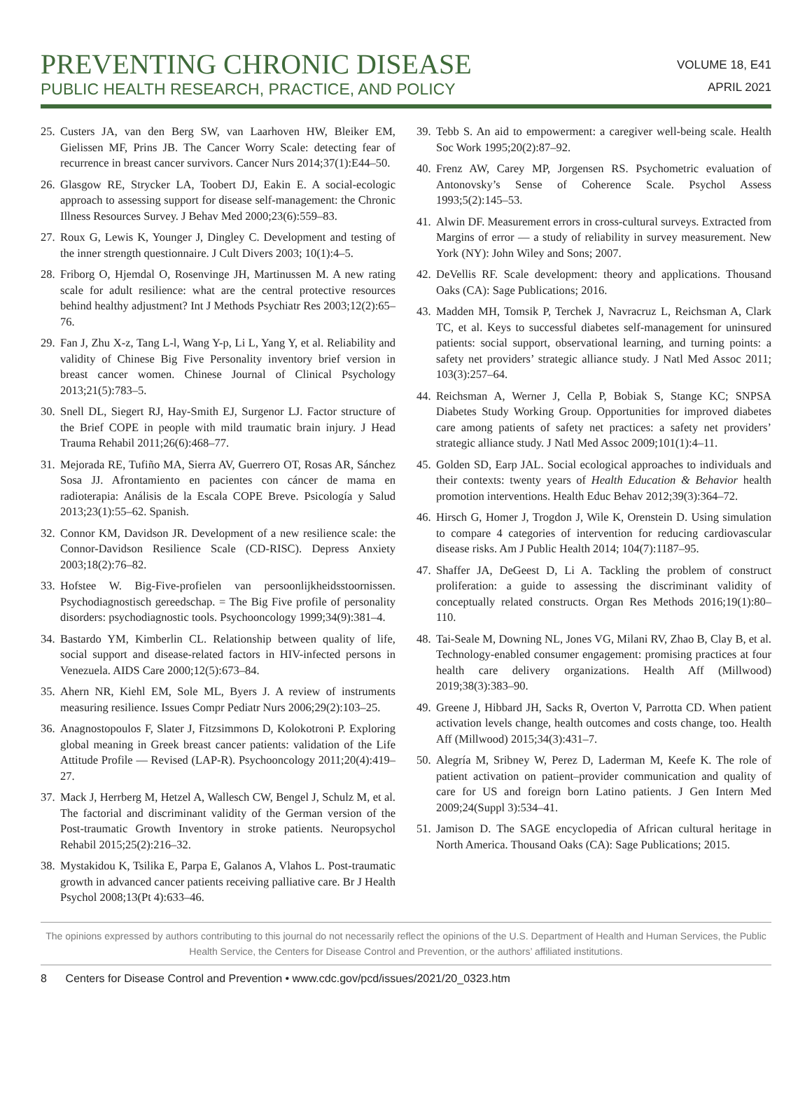PREVENTING CHRONIC DISEASE
PUBLIC HEALTH RESEARCH, PRACTICE, AND POLICY
VOLUME 18, E41
APRIL 2021
25. Custers JA, van den Berg SW, van Laarhoven HW, Bleiker EM, Gielissen MF, Prins JB. The Cancer Worry Scale: detecting fear of recurrence in breast cancer survivors. Cancer Nurs 2014;37(1):E44–50.
26. Glasgow RE, Strycker LA, Toobert DJ, Eakin E. A social-ecologic approach to assessing support for disease self-management: the Chronic Illness Resources Survey. J Behav Med 2000;23(6):559–83.
27. Roux G, Lewis K, Younger J, Dingley C. Development and testing of the inner strength questionnaire. J Cult Divers 2003; 10(1):4–5.
28. Friborg O, Hjemdal O, Rosenvinge JH, Martinussen M. A new rating scale for adult resilience: what are the central protective resources behind healthy adjustment? Int J Methods Psychiatr Res 2003;12(2):65–76.
29. Fan J, Zhu X-z, Tang L-l, Wang Y-p, Li L, Yang Y, et al. Reliability and validity of Chinese Big Five Personality inventory brief version in breast cancer women. Chinese Journal of Clinical Psychology 2013;21(5):783–5.
30. Snell DL, Siegert RJ, Hay-Smith EJ, Surgenor LJ. Factor structure of the Brief COPE in people with mild traumatic brain injury. J Head Trauma Rehabil 2011;26(6):468–77.
31. Mejorada RE, Tufiño MA, Sierra AV, Guerrero OT, Rosas AR, Sánchez Sosa JJ. Afrontamiento en pacientes con cáncer de mama en radioterapia: Análisis de la Escala COPE Breve. Psicología y Salud 2013;23(1):55–62. Spanish.
32. Connor KM, Davidson JR. Development of a new resilience scale: the Connor-Davidson Resilience Scale (CD-RISC). Depress Anxiety 2003;18(2):76–82.
33. Hofstee W. Big-Five-profielen van persoonlijkheidsstoornissen. Psychodiagnostisch gereedschap. = The Big Five profile of personality disorders: psychodiagnostic tools. Psychooncology 1999;34(9):381–4.
34. Bastardo YM, Kimberlin CL. Relationship between quality of life, social support and disease-related factors in HIV-infected persons in Venezuela. AIDS Care 2000;12(5):673–84.
35. Ahern NR, Kiehl EM, Sole ML, Byers J. A review of instruments measuring resilience. Issues Compr Pediatr Nurs 2006;29(2):103–25.
36. Anagnostopoulos F, Slater J, Fitzsimmons D, Kolokotroni P. Exploring global meaning in Greek breast cancer patients: validation of the Life Attitude Profile — Revised (LAP-R). Psychooncology 2011;20(4):419–27.
37. Mack J, Herrberg M, Hetzel A, Wallesch CW, Bengel J, Schulz M, et al. The factorial and discriminant validity of the German version of the Post-traumatic Growth Inventory in stroke patients. Neuropsychol Rehabil 2015;25(2):216–32.
38. Mystakidou K, Tsilika E, Parpa E, Galanos A, Vlahos L. Post-traumatic growth in advanced cancer patients receiving palliative care. Br J Health Psychol 2008;13(Pt 4):633–46.
39. Tebb S. An aid to empowerment: a caregiver well-being scale. Health Soc Work 1995;20(2):87–92.
40. Frenz AW, Carey MP, Jorgensen RS. Psychometric evaluation of Antonovsky’s Sense of Coherence Scale. Psychol Assess 1993;5(2):145–53.
41. Alwin DF. Measurement errors in cross-cultural surveys. Extracted from Margins of error — a study of reliability in survey measurement. New York (NY): John Wiley and Sons; 2007.
42. DeVellis RF. Scale development: theory and applications. Thousand Oaks (CA): Sage Publications; 2016.
43. Madden MH, Tomsik P, Terchek J, Navracruz L, Reichsman A, Clark TC, et al. Keys to successful diabetes self-management for uninsured patients: social support, observational learning, and turning points: a safety net providers’ strategic alliance study. J Natl Med Assoc 2011; 103(3):257–64.
44. Reichsman A, Werner J, Cella P, Bobiak S, Stange KC; SNPSA Diabetes Study Working Group. Opportunities for improved diabetes care among patients of safety net practices: a safety net providers’ strategic alliance study. J Natl Med Assoc 2009;101(1):4–11.
45. Golden SD, Earp JAL. Social ecological approaches to individuals and their contexts: twenty years of Health Education & Behavior health promotion interventions. Health Educ Behav 2012;39(3):364–72.
46. Hirsch G, Homer J, Trogdon J, Wile K, Orenstein D. Using simulation to compare 4 categories of intervention for reducing cardiovascular disease risks. Am J Public Health 2014; 104(7):1187–95.
47. Shaffer JA, DeGeest D, Li A. Tackling the problem of construct proliferation: a guide to assessing the discriminant validity of conceptually related constructs. Organ Res Methods 2016;19(1):80–110.
48. Tai-Seale M, Downing NL, Jones VG, Milani RV, Zhao B, Clay B, et al. Technology-enabled consumer engagement: promising practices at four health care delivery organizations. Health Aff (Millwood) 2019;38(3):383–90.
49. Greene J, Hibbard JH, Sacks R, Overton V, Parrotta CD. When patient activation levels change, health outcomes and costs change, too. Health Aff (Millwood) 2015;34(3):431–7.
50. Alegría M, Sribney W, Perez D, Laderman M, Keefe K. The role of patient activation on patient–provider communication and quality of care for US and foreign born Latino patients. J Gen Intern Med 2009;24(Suppl 3):534–41.
51. Jamison D. The SAGE encyclopedia of African cultural heritage in North America. Thousand Oaks (CA): Sage Publications; 2015.
The opinions expressed by authors contributing to this journal do not necessarily reflect the opinions of the U.S. Department of Health and Human Services, the Public Health Service, the Centers for Disease Control and Prevention, or the authors’ affiliated institutions.
8 Centers for Disease Control and Prevention • www.cdc.gov/pcd/issues/2021/20_0323.htm